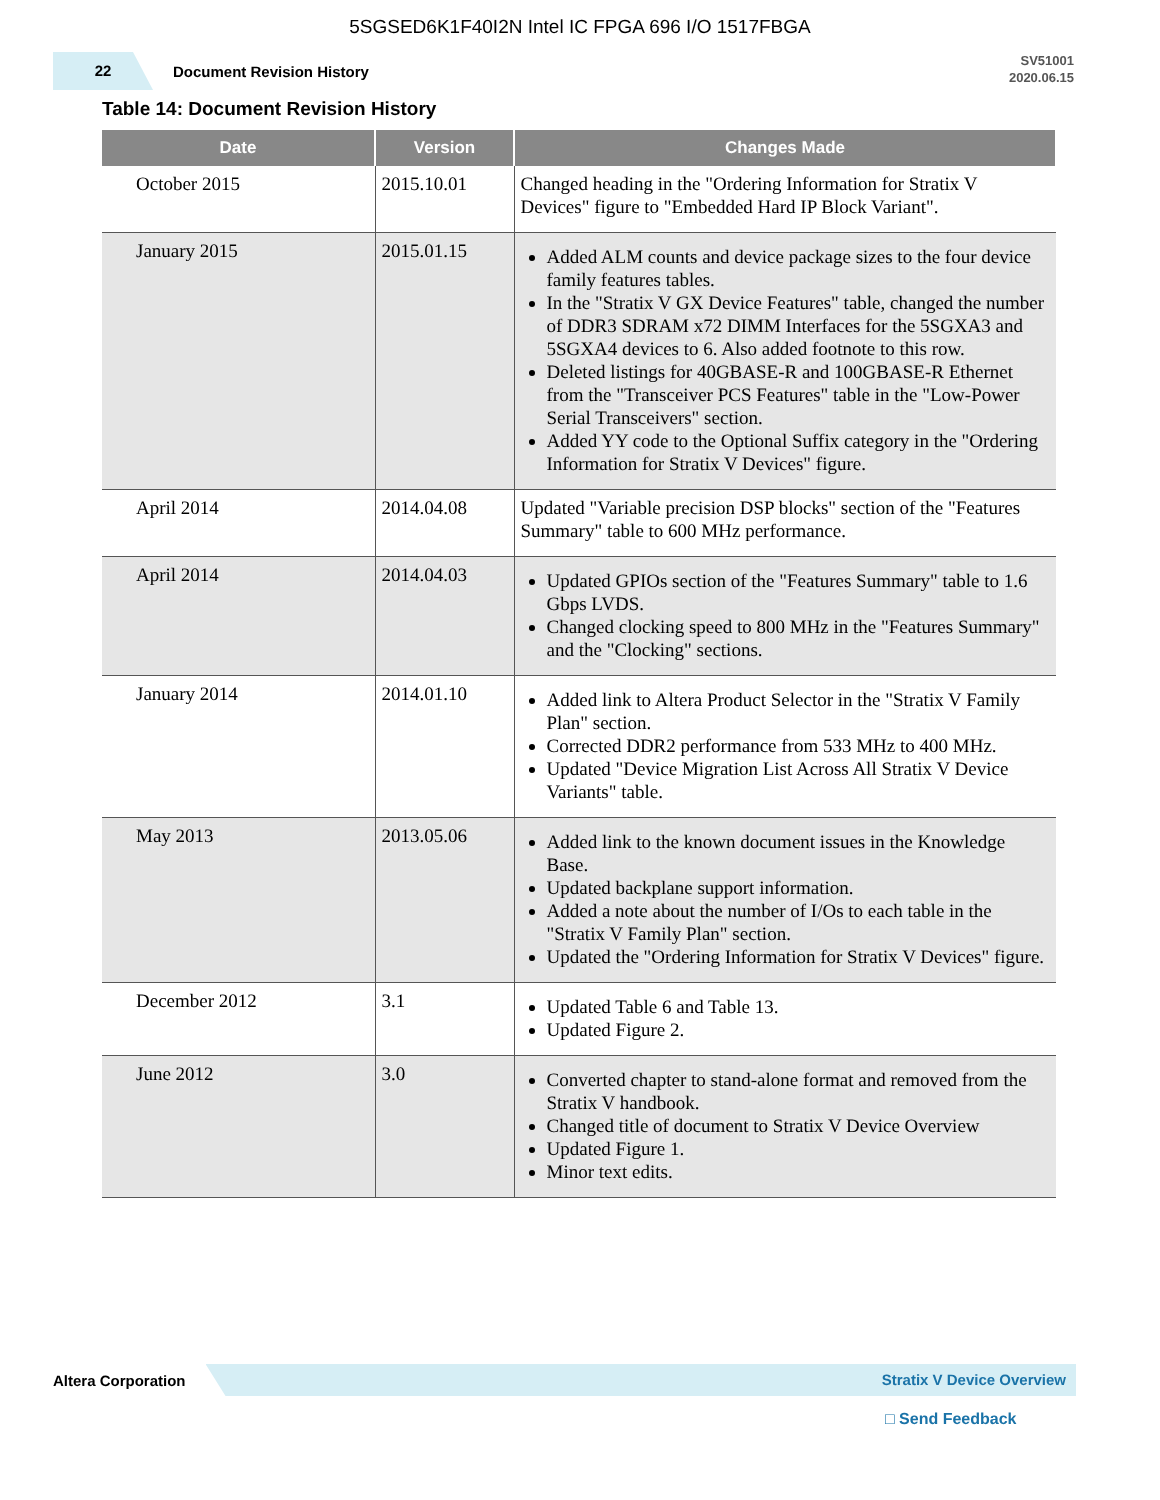5SGSED6K1F40I2N Intel IC FPGA 696 I/O 1517FBGA
22
Document Revision History
SV51001
2020.06.15
Table 14: Document Revision History
| Date | Version | Changes Made |
| --- | --- | --- |
| October 2015 | 2015.10.01 | Changed heading in the "Ordering Information for Stratix V Devices" figure to "Embedded Hard IP Block Variant". |
| January 2015 | 2015.01.15 | Added ALM counts and device package sizes to the four device family features tables. In the "Stratix V GX Device Features" table, changed the number of DDR3 SDRAM x72 DIMM Interfaces for the 5SGXA3 and 5SGXA4 devices to 6. Also added footnote to this row. Deleted listings for 40GBASE-R and 100GBASE-R Ethernet from the "Transceiver PCS Features" table in the "Low-Power Serial Transceivers" section. Added YY code to the Optional Suffix category in the "Ordering Information for Stratix V Devices" figure. |
| April 2014 | 2014.04.08 | Updated "Variable precision DSP blocks" section of the "Features Summary" table to 600 MHz performance. |
| April 2014 | 2014.04.03 | Updated GPIOs section of the "Features Summary" table to 1.6 Gbps LVDS. Changed clocking speed to 800 MHz in the "Features Summary" and the "Clocking" sections. |
| January 2014 | 2014.01.10 | Added link to Altera Product Selector in the "Stratix V Family Plan" section. Corrected DDR2 performance from 533 MHz to 400 MHz. Updated "Device Migration List Across All Stratix V Device Variants" table. |
| May 2013 | 2013.05.06 | Added link to the known document issues in the Knowledge Base. Updated backplane support information. Added a note about the number of I/Os to each table in the "Stratix V Family Plan" section. Updated the "Ordering Information for Stratix V Devices" figure. |
| December 2012 | 3.1 | Updated Table 6 and Table 13. Updated Figure 2. |
| June 2012 | 3.0 | Converted chapter to stand-alone format and removed from the Stratix V handbook. Changed title of document to Stratix V Device Overview Updated Figure 1. Minor text edits. |
Altera Corporation
Stratix V Device Overview
□ Send Feedback